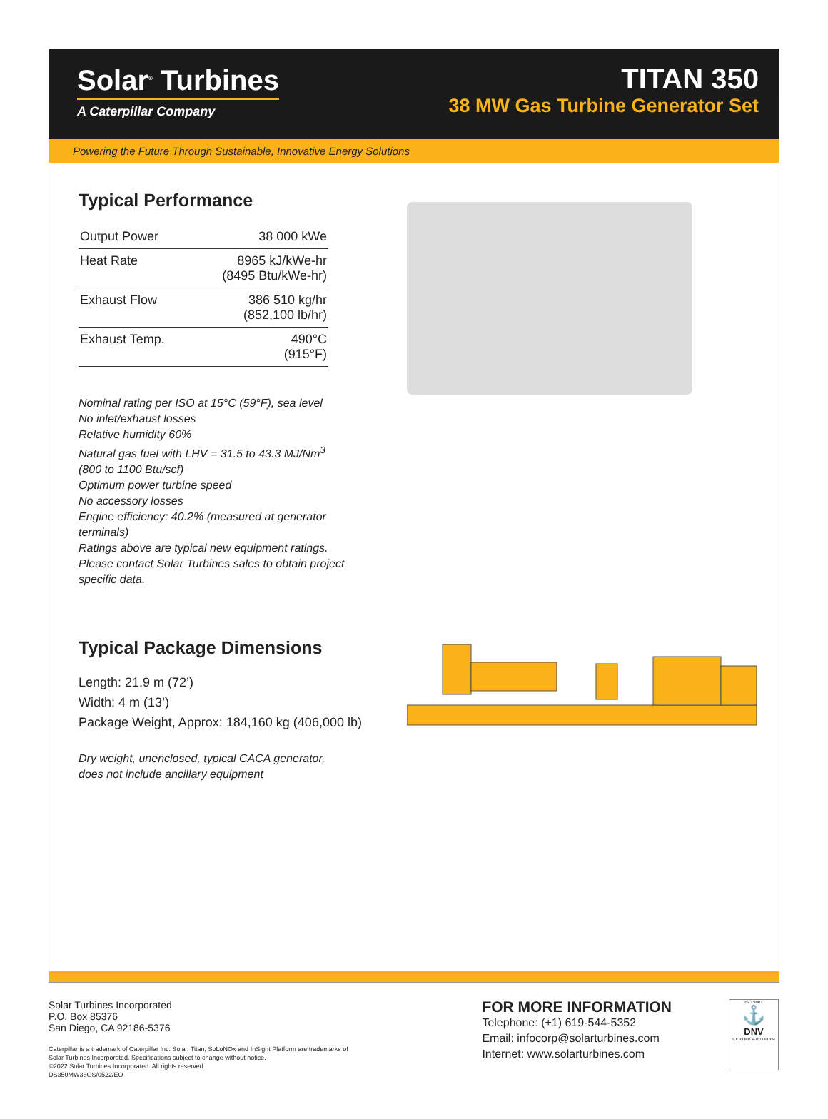Solar<sup>®</sup> Turbines
A Caterpillar Company
TITAN 350
38 MW Gas Turbine Generator Set
Powering the Future Through Sustainable, Innovative Energy Solutions
Typical Performance
| Output Power | 38 000 kWe |
| Heat Rate | 8965 kJ/kWe-hr (8495 Btu/kWe-hr) |
| Exhaust Flow | 386 510 kg/hr (852,100 lb/hr) |
| Exhaust Temp. | 490°C (915°F) |
Nominal rating per ISO at 15°C (59°F), sea level
No inlet/exhaust losses
Relative humidity 60%
Natural gas fuel with LHV = 31.5 to 43.3 MJ/Nm<sup>3</sup>
(800 to 1100 Btu/scf)
Optimum power turbine speed
No accessory losses
Engine efficiency: 40.2% (measured at generator terminals)
Ratings above are typical new equipment ratings. Please contact Solar Turbines sales to obtain project specific data.
Typical Package Dimensions
Length: 21.9 m (72’)
Width: 4 m (13’)
Package Weight, Approx: 184,160 kg (406,000 lb)
Dry weight, unenclosed, typical CACA generator,
does not include ancillary equipment
Solar Turbines Incorporated
P.O. Box 85376
San Diego, CA 92186-5376
Caterpillar is a trademark of Caterpillar Inc. Solar, Titan, SoLoNOx and InSight Platform are trademarks of
Solar Turbines Incorporated. Specifications subject to change without notice.
©2022 Solar Turbines Incorporated. All rights reserved.
DS350MW38GS/0522/EO
FOR MORE INFORMATION
Telephone: (+1) 619-544-5352
Email: infocorp@solarturbines.com
Internet: www.solarturbines.com
ISO 9001
⚓
DNV
CERTIFICATED FIRM